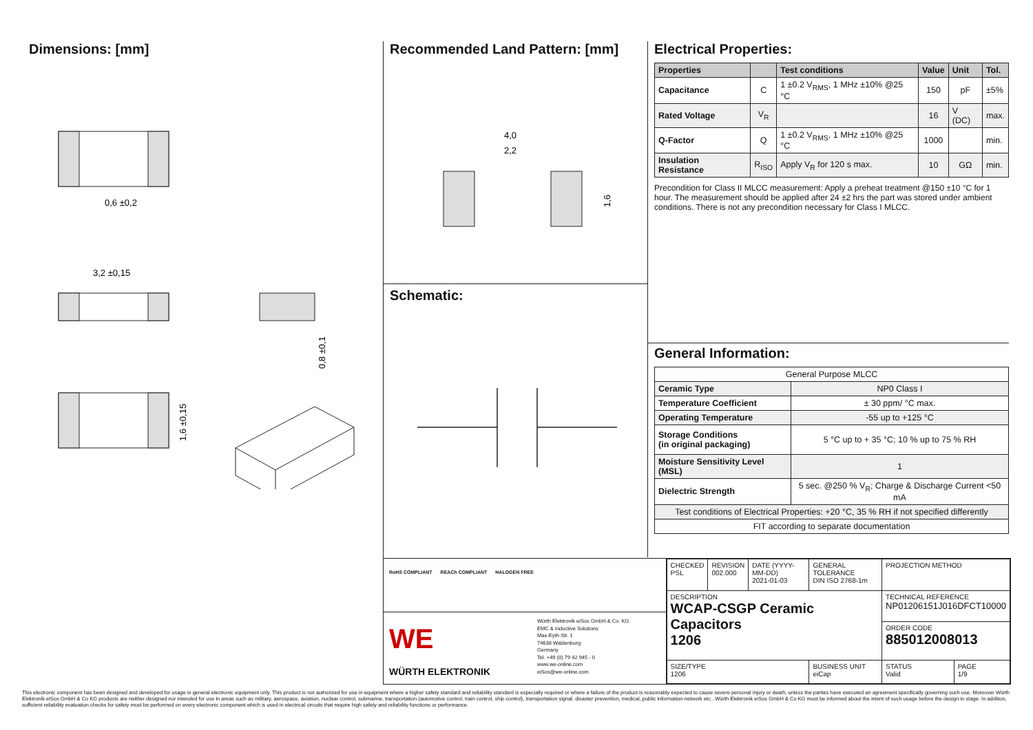Dimensions: [mm]
0,6 ±0,2
3,2 ±0,15
0,8 ±0,1
1,6 ±0,15
Recommended Land Pattern: [mm]
4,0
2,2
1,6
Schematic:
Electrical Properties:
| Properties | | Test conditions | Value | Unit | Tol. |
| --- | --- | --- | --- | --- | --- |
| Capacitance | C | 1 ±0.2 V<sub>RMS</sub>, 1 MHz ±10% @25 °C | 150 | pF | ±5% |
| Rated Voltage | V<sub>R</sub> | | 16 | V (DC) | max. |
| Q-Factor | Q | 1 ±0.2 V<sub>RMS</sub>, 1 MHz ±10% @25 °C | 1000 | | min. |
| Insulation Resistance | R<sub>ISO</sub> | Apply V<sub>R</sub> for 120 s max. | 10 | GΩ | min. |
Precondition for Class II MLCC measurement: Apply a preheat treatment @150 ±10 °C for 1 hour. The measurement should be applied after 24 ±2 hrs the part was stored under ambient conditions. There is not any precondition necessary for Class I MLCC.
General Information:
| General Purpose MLCC | |
| Ceramic Type | NP0 Class I |
| Temperature Coefficient | ± 30 ppm/ °C max. |
| Operating Temperature | -55 up to +125 °C |
| Storage Conditions (in original packaging) | 5 °C up to + 35 °C; 10 % up to 75 % RH |
| Moisture Sensitivity Level (MSL) | 1 |
| Dielectric Strength | 5 sec. @250 % V<sub>R</sub>; Charge & Discharge Current <50 mA |
| Test conditions of Electrical Properties: +20 °C, 35 % RH if not specified differently | |
| FIT according to separate documentation | |
RoHS COMPLIANT REACh COMPLIANT HALOGEN FREE
WE WÜRTH ELEKTRONIK
Würth Elektronik eiSos GmbH & Co. KG
EMC & Inductive Solutions
Max-Eyth-Str. 1
74638 Waldenburg
Germany
Tel. +49 (0) 79 42 945 - 0
www.we-online.com
eiSos@we-online.com
| CHECKED PSL | REVISION 002.000 | DATE (YYYY-MM-DD) 2021-01-03 | GENERAL TOLERANCE DIN ISO 2768-1m | PROJECTION METHOD | |
| DESCRIPTION WCAP-CSGP Ceramic Capacitors 1206 | | | | TECHNICAL REFERENCE NP01206151J016DFCT10000 | |
| | | | | ORDER CODE 885012008013 | |
| SIZE/TYPE 1206 | | | BUSINESS UNIT eiCap | STATUS Valid | PAGE 1/9 |
This electronic component has been designed and developed for usage in general electronic equipment only. This product is not authorized for use in equipment where a higher safety standard and reliability standard is especially required or where a failure of the product is reasonably expected to cause severe personal injury or death, unless the parties have executed an agreement specifically governing such use. Moreover Würth Elektronik eiSos GmbH & Co KG products are neither designed nor intended for use in areas such as military, aerospace, aviation, nuclear control, submarine, transportation (automotive control, train control, ship control), transportation signal, disaster prevention, medical, public information network etc.. Würth Elektronik eiSos GmbH & Co KG must be informed about the intent of such usage before the design-in stage. In addition, sufficient reliability evaluation checks for safety must be performed on every electronic component which is used in electrical circuits that require high safety and reliability functions or performance.